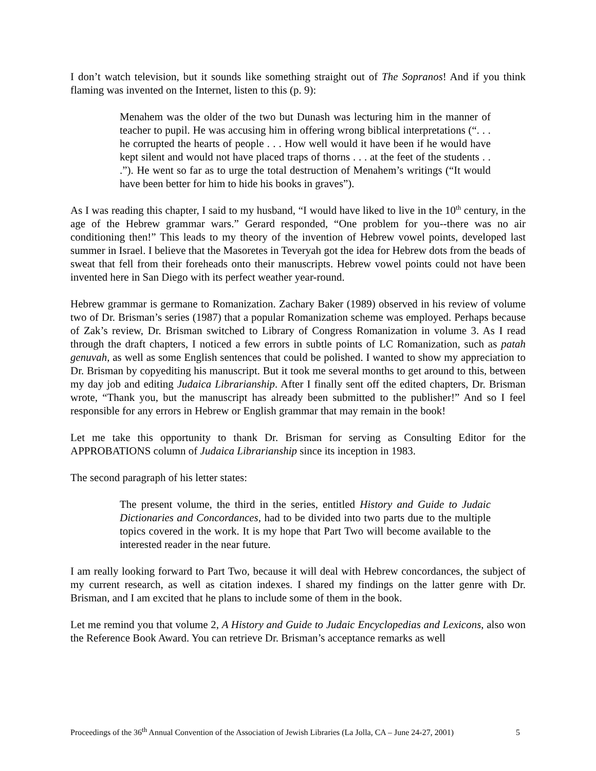I don’t watch television, but it sounds like something straight out of The Sopranos! And if you think flaming was invented on the Internet, listen to this (p. 9):
Menahem was the older of the two but Dunash was lecturing him in the manner of teacher to pupil. He was accusing him in offering wrong biblical interpretations (“. . . he corrupted the hearts of people . . . How well would it have been if he would have kept silent and would not have placed traps of thorns . . . at the feet of the students . . .”). He went so far as to urge the total destruction of Menahem’s writings (“It would have been better for him to hide his books in graves”).
As I was reading this chapter, I said to my husband, “I would have liked to live in the 10<sup>th</sup> century, in the age of the Hebrew grammar wars.” Gerard responded, “One problem for you--there was no air conditioning then!” This leads to my theory of the invention of Hebrew vowel points, developed last summer in Israel. I believe that the Masoretes in Teveryah got the idea for Hebrew dots from the beads of sweat that fell from their foreheads onto their manuscripts. Hebrew vowel points could not have been invented here in San Diego with its perfect weather year-round.
Hebrew grammar is germane to Romanization. Zachary Baker (1989) observed in his review of volume two of Dr. Brisman’s series (1987) that a popular Romanization scheme was employed. Perhaps because of Zak’s review, Dr. Brisman switched to Library of Congress Romanization in volume 3. As I read through the draft chapters, I noticed a few errors in subtle points of LC Romanization, such as patah genuvah, as well as some English sentences that could be polished. I wanted to show my appreciation to Dr. Brisman by copyediting his manuscript. But it took me several months to get around to this, between my day job and editing Judaica Librarianship. After I finally sent off the edited chapters, Dr. Brisman wrote, “Thank you, but the manuscript has already been submitted to the publisher!” And so I feel responsible for any errors in Hebrew or English grammar that may remain in the book!
Let me take this opportunity to thank Dr. Brisman for serving as Consulting Editor for the APPROBATIONS column of Judaica Librarianship since its inception in 1983.
The second paragraph of his letter states:
The present volume, the third in the series, entitled History and Guide to Judaic Dictionaries and Concordances, had to be divided into two parts due to the multiple topics covered in the work. It is my hope that Part Two will become available to the interested reader in the near future.
I am really looking forward to Part Two, because it will deal with Hebrew concordances, the subject of my current research, as well as citation indexes. I shared my findings on the latter genre with Dr. Brisman, and I am excited that he plans to include some of them in the book.
Let me remind you that volume 2, A History and Guide to Judaic Encyclopedias and Lexicons, also won the Reference Book Award. You can retrieve Dr. Brisman’s acceptance remarks as well
Proceedings of the 36<sup>th</sup> Annual Convention of the Association of Jewish Libraries (La Jolla, CA – June 24-27, 2001) 5